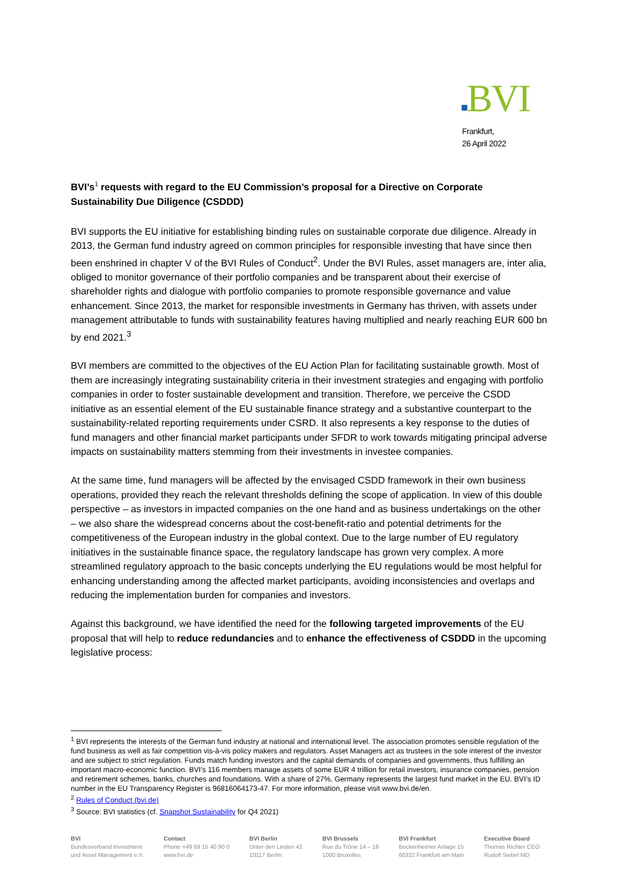■BVI
Frankfurt,
26 April 2022
BVI’s<sup>1</sup> requests with regard to the EU Commission’s proposal for a Directive on Corporate Sustainability Due Diligence (CSDDD)
BVI supports the EU initiative for establishing binding rules on sustainable corporate due diligence. Already in 2013, the German fund industry agreed on common principles for responsible investing that have since then been enshrined in chapter V of the BVI Rules of Conduct<sup>2</sup>. Under the BVI Rules, asset managers are, inter alia, obliged to monitor governance of their portfolio companies and be transparent about their exercise of shareholder rights and dialogue with portfolio companies to promote responsible governance and value enhancement. Since 2013, the market for responsible investments in Germany has thriven, with assets under management attributable to funds with sustainability features having multiplied and nearly reaching EUR 600 bn by end 2021.<sup>3</sup>
BVI members are committed to the objectives of the EU Action Plan for facilitating sustainable growth. Most of them are increasingly integrating sustainability criteria in their investment strategies and engaging with portfolio companies in order to foster sustainable development and transition. Therefore, we perceive the CSDD initiative as an essential element of the EU sustainable finance strategy and a substantive counterpart to the sustainability-related reporting requirements under CSRD. It also represents a key response to the duties of fund managers and other financial market participants under SFDR to work towards mitigating principal adverse impacts on sustainability matters stemming from their investments in investee companies.
At the same time, fund managers will be affected by the envisaged CSDD framework in their own business operations, provided they reach the relevant thresholds defining the scope of application. In view of this double perspective – as investors in impacted companies on the one hand and as business undertakings on the other – we also share the widespread concerns about the cost-benefit-ratio and potential detriments for the competitiveness of the European industry in the global context. Due to the large number of EU regulatory initiatives in the sustainable finance space, the regulatory landscape has grown very complex. A more streamlined regulatory approach to the basic concepts underlying the EU regulations would be most helpful for enhancing understanding among the affected market participants, avoiding inconsistencies and overlaps and reducing the implementation burden for companies and investors.
Against this background, we have identified the need for the following targeted improvements of the EU proposal that will help to reduce redundancies and to enhance the effectiveness of CSDDD in the upcoming legislative process:
<sup>1</sup> BVI represents the interests of the German fund industry at national and international level. The association promotes sensible regulation of the fund business as well as fair competition vis-à-vis policy makers and regulators. Asset Managers act as trustees in the sole interest of the investor and are subject to strict regulation. Funds match funding investors and the capital demands of companies and governments, thus fulfilling an important macro-economic function. BVI’s 116 members manage assets of some EUR 4 trillion for retail investors, insurance companies, pension and retirement schemes, banks, churches and foundations. With a share of 27%, Germany represents the largest fund market in the EU. BVI’s ID number in the EU Transparency Register is 96816064173-47. For more information, please visit www.bvi.de/en.
<sup>2</sup> Rules of Conduct (bvi.de)
<sup>3</sup> Source: BVI statistics (cf. Snapshot Sustainability for Q4 2021)
BVI
Bundesverband Investment
und Asset Management e.V.
Contact
Phone +49 69 15 40 90 0
www.bvi.de
BVI Berlin
Unter den Linden 42
10117 Berlin
BVI Brussels
Rue du Trône 14 – 16
1000 Bruxelles
BVI Frankfurt
Bockenheimer Anlage 15
60322 Frankfurt am Main
Executive Board
Thomas Richter CEO
Rudolf Siebel MD